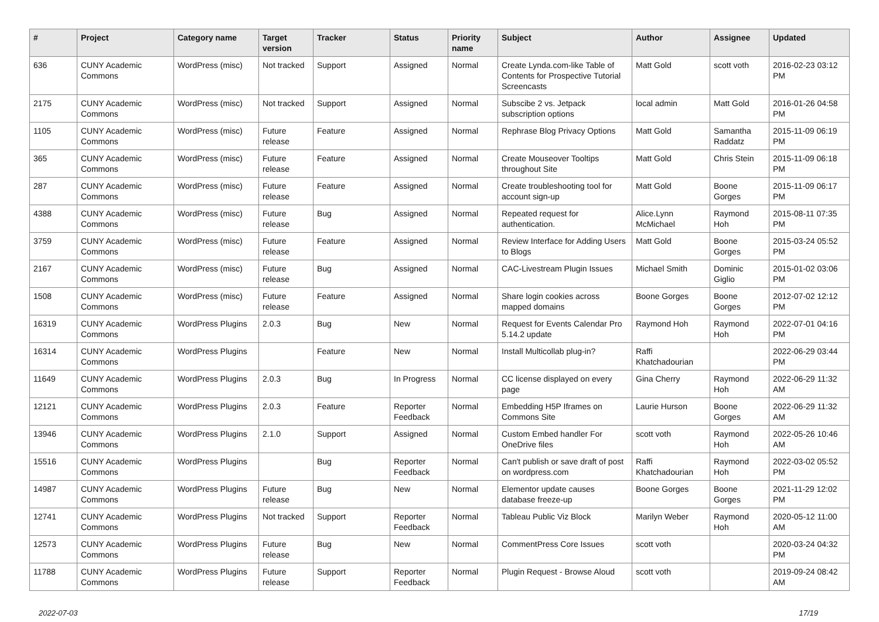| # | Project | Category name | Target version | Tracker | Status | Priority name | Subject | Author | Assignee | Updated |
| --- | --- | --- | --- | --- | --- | --- | --- | --- | --- | --- |
| 636 | CUNY Academic Commons | WordPress (misc) | Not tracked | Support | Assigned | Normal | Create Lynda.com-like Table of Contents for Prospective Tutorial Screencasts | Matt Gold | scott voth | 2016-02-23 03:12 PM |
| 2175 | CUNY Academic Commons | WordPress (misc) | Not tracked | Support | Assigned | Normal | Subscibe 2 vs. Jetpack subscription options | local admin | Matt Gold | 2016-01-26 04:58 PM |
| 1105 | CUNY Academic Commons | WordPress (misc) | Future release | Feature | Assigned | Normal | Rephrase Blog Privacy Options | Matt Gold | Samantha Raddatz | 2015-11-09 06:19 PM |
| 365 | CUNY Academic Commons | WordPress (misc) | Future release | Feature | Assigned | Normal | Create Mouseover Tooltips throughout Site | Matt Gold | Chris Stein | 2015-11-09 06:18 PM |
| 287 | CUNY Academic Commons | WordPress (misc) | Future release | Feature | Assigned | Normal | Create troubleshooting tool for account sign-up | Matt Gold | Boone Gorges | 2015-11-09 06:17 PM |
| 4388 | CUNY Academic Commons | WordPress (misc) | Future release | Bug | Assigned | Normal | Repeated request for authentication. | Alice.Lynn McMichael | Raymond Hoh | 2015-08-11 07:35 PM |
| 3759 | CUNY Academic Commons | WordPress (misc) | Future release | Feature | Assigned | Normal | Review Interface for Adding Users to Blogs | Matt Gold | Boone Gorges | 2015-03-24 05:52 PM |
| 2167 | CUNY Academic Commons | WordPress (misc) | Future release | Bug | Assigned | Normal | CAC-Livestream Plugin Issues | Michael Smith | Dominic Giglio | 2015-01-02 03:06 PM |
| 1508 | CUNY Academic Commons | WordPress (misc) | Future release | Feature | Assigned | Normal | Share login cookies across mapped domains | Boone Gorges | Boone Gorges | 2012-07-02 12:12 PM |
| 16319 | CUNY Academic Commons | WordPress Plugins | 2.0.3 | Bug | New | Normal | Request for Events Calendar Pro 5.14.2 update | Raymond Hoh | Raymond Hoh | 2022-07-01 04:16 PM |
| 16314 | CUNY Academic Commons | WordPress Plugins | | Feature | New | Normal | Install Multicollab plug-in? | Raffi Khatchadourian | | 2022-06-29 03:44 PM |
| 11649 | CUNY Academic Commons | WordPress Plugins | 2.0.3 | Bug | In Progress | Normal | CC license displayed on every page | Gina Cherry | Raymond Hoh | 2022-06-29 11:32 AM |
| 12121 | CUNY Academic Commons | WordPress Plugins | 2.0.3 | Feature | Reporter Feedback | Normal | Embedding H5P Iframes on Commons Site | Laurie Hurson | Boone Gorges | 2022-06-29 11:32 AM |
| 13946 | CUNY Academic Commons | WordPress Plugins | 2.1.0 | Support | Assigned | Normal | Custom Embed handler For OneDrive files | scott voth | Raymond Hoh | 2022-05-26 10:46 AM |
| 15516 | CUNY Academic Commons | WordPress Plugins | | Bug | Reporter Feedback | Normal | Can't publish or save draft of post on wordpress.com | Raffi Khatchadourian | Raymond Hoh | 2022-03-02 05:52 PM |
| 14987 | CUNY Academic Commons | WordPress Plugins | Future release | Bug | New | Normal | Elementor update causes database freeze-up | Boone Gorges | Boone Gorges | 2021-11-29 12:02 PM |
| 12741 | CUNY Academic Commons | WordPress Plugins | Not tracked | Support | Reporter Feedback | Normal | Tableau Public Viz Block | Marilyn Weber | Raymond Hoh | 2020-05-12 11:00 AM |
| 12573 | CUNY Academic Commons | WordPress Plugins | Future release | Bug | New | Normal | CommentPress Core Issues | scott voth | | 2020-03-24 04:32 PM |
| 11788 | CUNY Academic Commons | WordPress Plugins | Future release | Support | Reporter Feedback | Normal | Plugin Request - Browse Aloud | scott voth | | 2019-09-24 08:42 AM |
2022-07-03 17/19